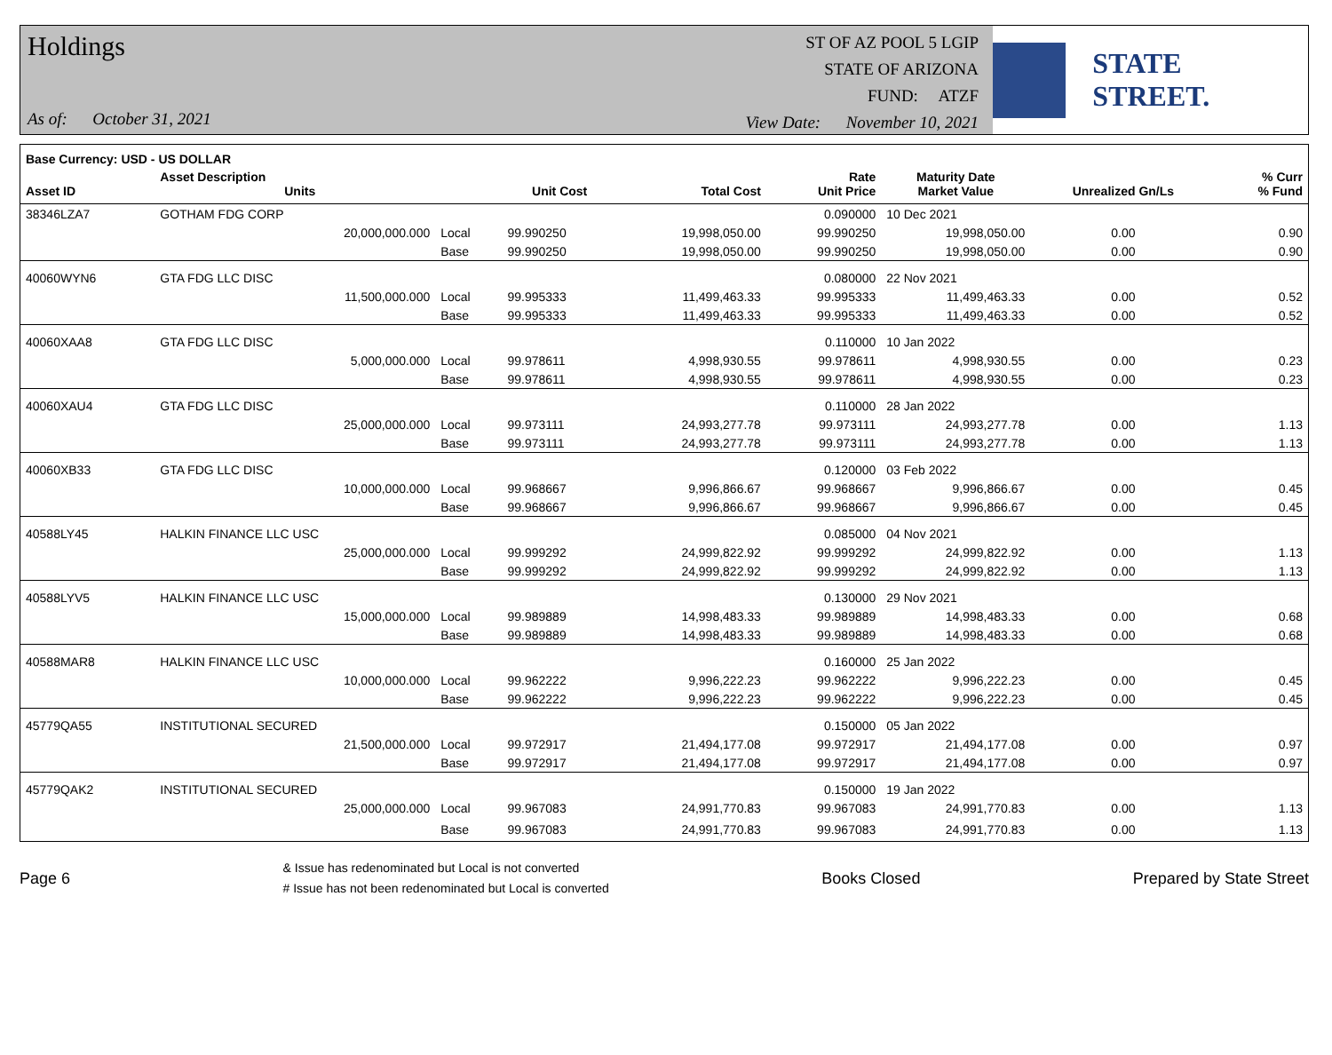Holdings
As of: October 31, 2021
ST OF AZ POOL 5 LGIP
STATE OF ARIZONA
FUND: ATZF
View Date: November 10, 2021
STATE STREET.
| Base Currency: USD - US DOLLAR | | | | | | | | |
| --- | --- | --- | --- | --- | --- | --- | --- | --- |
| Asset ID | Asset Description Units | | Unit Cost | Total Cost | Rate Unit Price | Maturity Date Market Value | Unrealized Gn/Ls | % Curr % Fund |
| 38346LZA7 | GOTHAM FDG CORP | | | | 0.090000 | 10 Dec 2021 | | |
| | 20,000,000.000 | Local | 99.990250 | 19,998,050.00 | 99.990250 | 19,998,050.00 | 0.00 | 0.90 |
| | | Base | 99.990250 | 19,998,050.00 | 99.990250 | 19,998,050.00 | 0.00 | 0.90 |
| 40060WYN6 | GTA FDG LLC DISC | | | | 0.080000 | 22 Nov 2021 | | |
| | 11,500,000.000 | Local | 99.995333 | 11,499,463.33 | 99.995333 | 11,499,463.33 | 0.00 | 0.52 |
| | | Base | 99.995333 | 11,499,463.33 | 99.995333 | 11,499,463.33 | 0.00 | 0.52 |
| 40060XAA8 | GTA FDG LLC DISC | | | | 0.110000 | 10 Jan 2022 | | |
| | 5,000,000.000 | Local | 99.978611 | 4,998,930.55 | 99.978611 | 4,998,930.55 | 0.00 | 0.23 |
| | | Base | 99.978611 | 4,998,930.55 | 99.978611 | 4,998,930.55 | 0.00 | 0.23 |
| 40060XAU4 | GTA FDG LLC DISC | | | | 0.110000 | 28 Jan 2022 | | |
| | 25,000,000.000 | Local | 99.973111 | 24,993,277.78 | 99.973111 | 24,993,277.78 | 0.00 | 1.13 |
| | | Base | 99.973111 | 24,993,277.78 | 99.973111 | 24,993,277.78 | 0.00 | 1.13 |
| 40060XB33 | GTA FDG LLC DISC | | | | 0.120000 | 03 Feb 2022 | | |
| | 10,000,000.000 | Local | 99.968667 | 9,996,866.67 | 99.968667 | 9,996,866.67 | 0.00 | 0.45 |
| | | Base | 99.968667 | 9,996,866.67 | 99.968667 | 9,996,866.67 | 0.00 | 0.45 |
| 40588LY45 | HALKIN FINANCE LLC USC | | | | 0.085000 | 04 Nov 2021 | | |
| | 25,000,000.000 | Local | 99.999292 | 24,999,822.92 | 99.999292 | 24,999,822.92 | 0.00 | 1.13 |
| | | Base | 99.999292 | 24,999,822.92 | 99.999292 | 24,999,822.92 | 0.00 | 1.13 |
| 40588LYV5 | HALKIN FINANCE LLC USC | | | | 0.130000 | 29 Nov 2021 | | |
| | 15,000,000.000 | Local | 99.989889 | 14,998,483.33 | 99.989889 | 14,998,483.33 | 0.00 | 0.68 |
| | | Base | 99.989889 | 14,998,483.33 | 99.989889 | 14,998,483.33 | 0.00 | 0.68 |
| 40588MAR8 | HALKIN FINANCE LLC USC | | | | 0.160000 | 25 Jan 2022 | | |
| | 10,000,000.000 | Local | 99.962222 | 9,996,222.23 | 99.962222 | 9,996,222.23 | 0.00 | 0.45 |
| | | Base | 99.962222 | 9,996,222.23 | 99.962222 | 9,996,222.23 | 0.00 | 0.45 |
| 45779QA55 | INSTITUTIONAL SECURED | | | | 0.150000 | 05 Jan 2022 | | |
| | 21,500,000.000 | Local | 99.972917 | 21,494,177.08 | 99.972917 | 21,494,177.08 | 0.00 | 0.97 |
| | | Base | 99.972917 | 21,494,177.08 | 99.972917 | 21,494,177.08 | 0.00 | 0.97 |
| 45779QAK2 | INSTITUTIONAL SECURED | | | | 0.150000 | 19 Jan 2022 | | |
| | 25,000,000.000 | Local | 99.967083 | 24,991,770.83 | 99.967083 | 24,991,770.83 | 0.00 | 1.13 |
| | | Base | 99.967083 | 24,991,770.83 | 99.967083 | 24,991,770.83 | 0.00 | 1.13 |
Page 6
& Issue has redenominated but Local is not converted
# Issue has not been redenominated but Local is converted
Books Closed Prepared by State Street